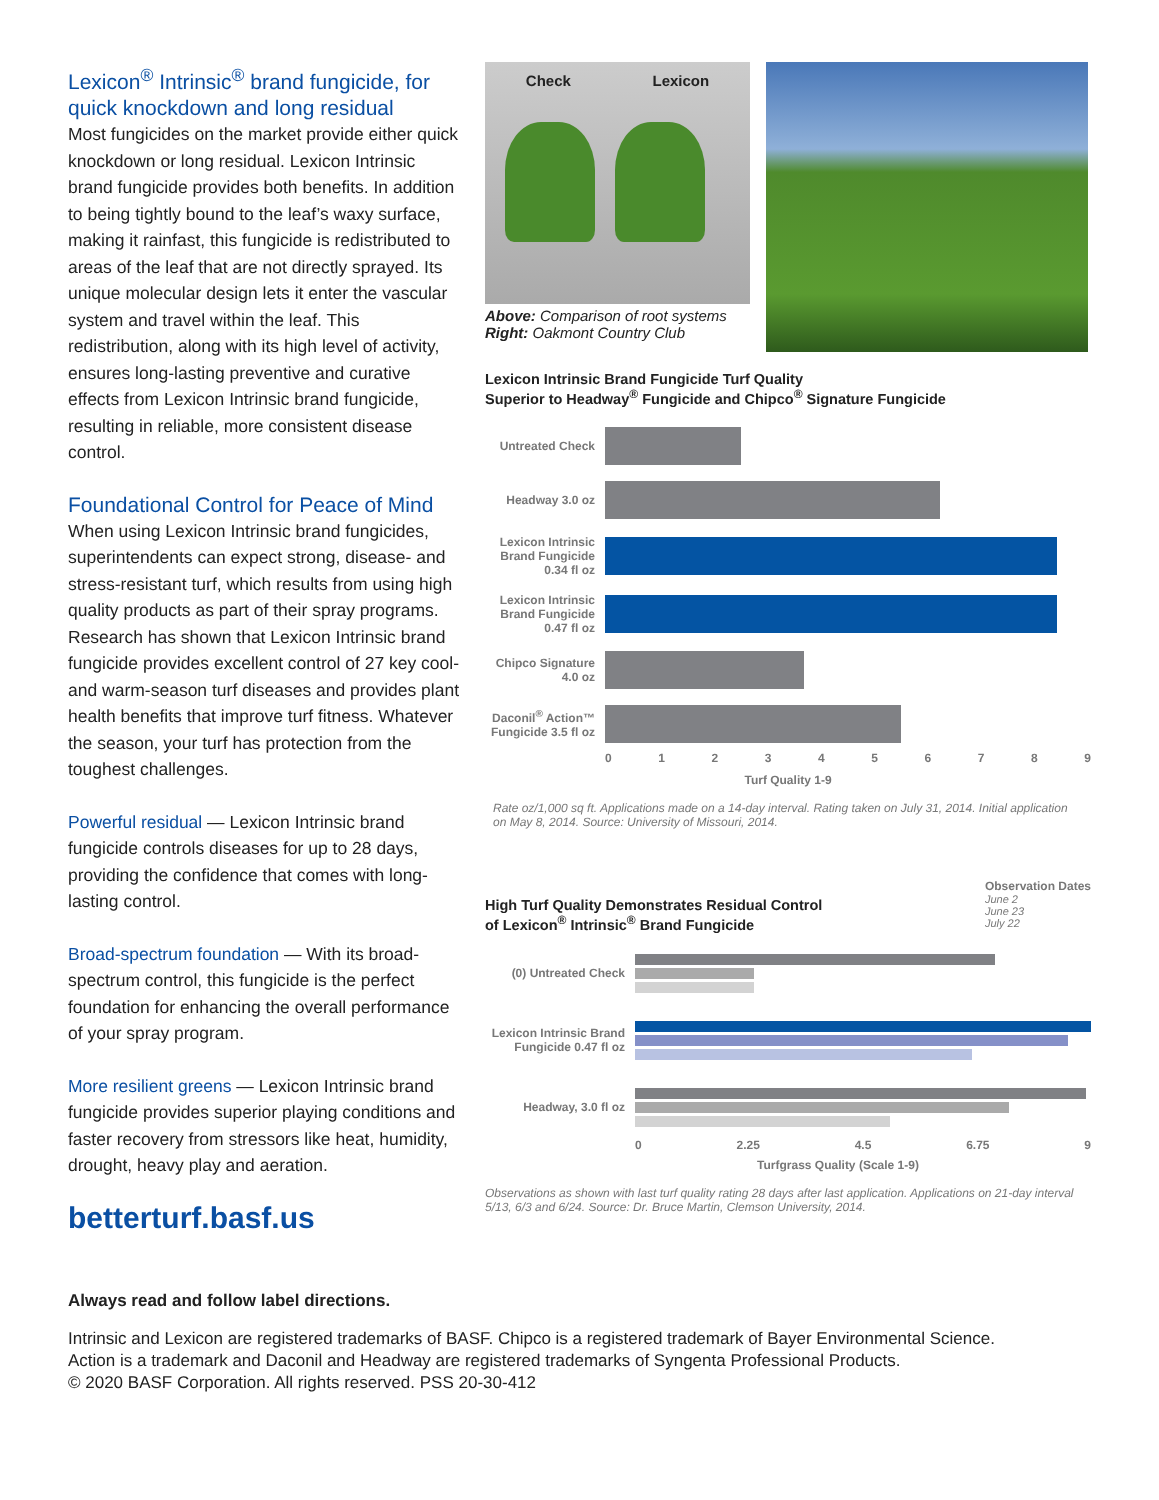Lexicon<sup>®</sup> Intrinsic<sup>®</sup> brand fungicide, for quick knockdown and long residual
Most fungicides on the market provide either quick knockdown or long residual. Lexicon Intrinsic brand fungicide provides both benefits. In addition to being tightly bound to the leaf’s waxy surface, making it rainfast, this fungicide is redistributed to areas of the leaf that are not directly sprayed. Its unique molecular design lets it enter the vascular system and travel within the leaf. This redistribution, along with its high level of activity, ensures long-lasting preventive and curative effects from Lexicon Intrinsic brand fungicide, resulting in reliable, more consistent disease control.
Foundational Control for Peace of Mind
When using Lexicon Intrinsic brand fungicides, superintendents can expect strong, disease- and stress-resistant turf, which results from using high quality products as part of their spray programs. Research has shown that Lexicon Intrinsic brand fungicide provides excellent control of 27 key cool- and warm-season turf diseases and provides plant health benefits that improve turf fitness. Whatever the season, your turf has protection from the toughest challenges.
Powerful residual — Lexicon Intrinsic brand fungicide controls diseases for up to 28 days, providing the confidence that comes with long-lasting control.
Broad-spectrum foundation — With its broad-spectrum control, this fungicide is the perfect foundation for enhancing the overall performance of your spray program.
More resilient greens — Lexicon Intrinsic brand fungicide provides superior playing conditions and faster recovery from stressors like heat, humidity, drought, heavy play and aeration.
betterturf.basf.us
Check Lexicon
Above: Comparison of root systems
Right: Oakmont Country Club
Lexicon Intrinsic Brand Fungicide Turf Quality
Superior to Headway<sup>®</sup> Fungicide and Chipco<sup>®</sup> Signature Fungicide
Untreated Check
Headway 3.0 oz
Lexicon Intrinsic Brand Fungicide 0.34 fl oz
Lexicon Intrinsic Brand Fungicide 0.47 fl oz
Chipco Signature 4.0 oz
Daconil<sup>®</sup> Action™ Fungicide 3.5 fl oz
0 1 2 3 4 5 6 7 8 9
Turf Quality 1-9
Rate oz/1,000 sq ft. Applications made on a 14-day interval. Rating taken on July 31, 2014. Initial application on May 8, 2014. Source: University of Missouri, 2014.
High Turf Quality Demonstrates Residual Control
of Lexicon<sup>®</sup> Intrinsic<sup>®</sup> Brand Fungicide
Observation Dates
June 2
June 23
July 22
(0) Untreated Check
Lexicon Intrinsic Brand Fungicide 0.47 fl oz
Headway, 3.0 fl oz
0 2.25 4.5 6.75 9
Turfgrass Quality (Scale 1-9)
Observations as shown with last turf quality rating 28 days after last application. Applications on 21-day interval 5/13, 6/3 and 6/24. Source: Dr. Bruce Martin, Clemson University, 2014.
Always read and follow label directions.
Intrinsic and Lexicon are registered trademarks of BASF. Chipco is a registered trademark of Bayer Environmental Science.
Action is a trademark and Daconil and Headway are registered trademarks of Syngenta Professional Products.
© 2020 BASF Corporation. All rights reserved. PSS 20-30-412